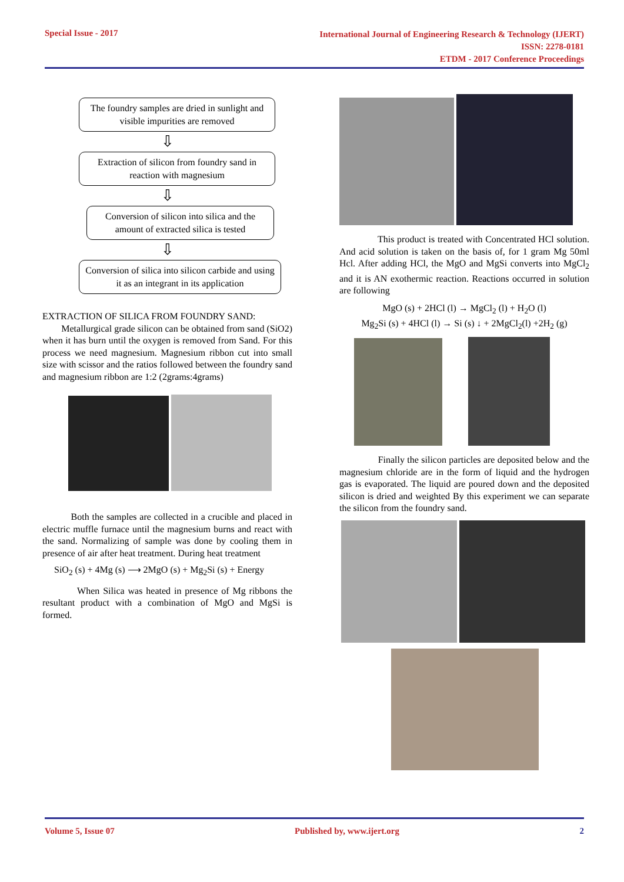Special Issue - 2017
International Journal of Engineering Research & Technology (IJERT)
ISSN: 2278-0181
ETDM - 2017 Conference Proceedings
The foundry samples are dried in sunlight and visible impurities are removed
⇩
Extraction of silicon from foundry sand in reaction with magnesium
⇩
Conversion of silicon into silica and the amount of extracted silica is tested
⇩
Conversion of silica into silicon carbide and using it as an integrant in its application
EXTRACTION OF SILICA FROM FOUNDRY SAND:
Metallurgical grade silicon can be obtained from sand (SiO2) when it has burn until the oxygen is removed from Sand. For this process we need magnesium. Magnesium ribbon cut into small size with scissor and the ratios followed between the foundry sand and magnesium ribbon are 1:2 (2grams:4grams)
Both the samples are collected in a crucible and placed in electric muffle furnace until the magnesium burns and react with the sand. Normalizing of sample was done by cooling them in presence of air after heat treatment. During heat treatment
SiO<sub>2</sub> (s) + 4Mg (s) ⟶ 2MgO (s) + Mg<sub>2</sub>Si (s) + Energy
When Silica was heated in presence of Mg ribbons the resultant product with a combination of MgO and MgSi is formed.
This product is treated with Concentrated HCl solution. And acid solution is taken on the basis of, for 1 gram Mg 50ml Hcl. After adding HCl, the MgO and MgSi converts into MgCl<sub>2</sub> and it is AN exothermic reaction. Reactions occurred in solution are following
MgO (s) + 2HCl (l) → MgCl<sub>2</sub> (l) + H<sub>2</sub>O (l)
Mg<sub>2</sub>Si (s) + 4HCl (l) → Si (s) ↓ + 2MgCl<sub>2</sub>(l) +2H<sub>2</sub> (g)
Finally the silicon particles are deposited below and the magnesium chloride are in the form of liquid and the hydrogen gas is evaporated. The liquid are poured down and the deposited silicon is dried and weighted By this experiment we can separate the silicon from the foundry sand.
Volume 5, Issue 07 Published by, www.ijert.org 2